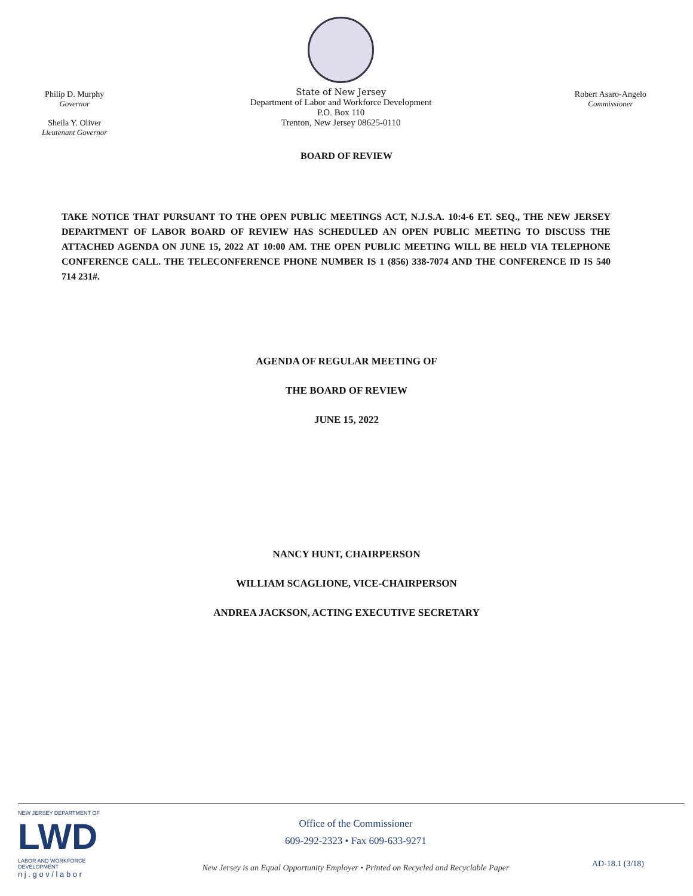Philip D. Murphy
Governor
Sheila Y. Oliver
Lieutenant Governor
State of New Jersey
Department of Labor and Workforce Development
P.O. Box 110
Trenton, New Jersey 08625-0110
Robert Asaro-Angelo
Commissioner
BOARD OF REVIEW
TAKE NOTICE THAT PURSUANT TO THE OPEN PUBLIC MEETINGS ACT, N.J.S.A. 10:4-6 ET. SEQ., THE NEW JERSEY DEPARTMENT OF LABOR BOARD OF REVIEW HAS SCHEDULED AN OPEN PUBLIC MEETING TO DISCUSS THE ATTACHED AGENDA ON JUNE 15, 2022 AT 10:00 AM. THE OPEN PUBLIC MEETING WILL BE HELD VIA TELEPHONE CONFERENCE CALL. THE TELECONFERENCE PHONE NUMBER IS 1 (856) 338-7074 AND THE CONFERENCE ID IS 540 714 231#.
AGENDA OF REGULAR MEETING OF
THE BOARD OF REVIEW
JUNE 15, 2022
NANCY HUNT, CHAIRPERSON
WILLIAM SCAGLIONE, VICE-CHAIRPERSON
ANDREA JACKSON, ACTING EXECUTIVE SECRETARY
NEW JERSEY DEPARTMENT OF
LWD
LABOR AND WORKFORCE DEVELOPMENT
n j . g o v / l a b o r
Office of the Commissioner
609-292-2323 • Fax 609-633-9271
New Jersey is an Equal Opportunity Employer • Printed on Recycled and Recyclable Paper
AD-18.1 (3/18)